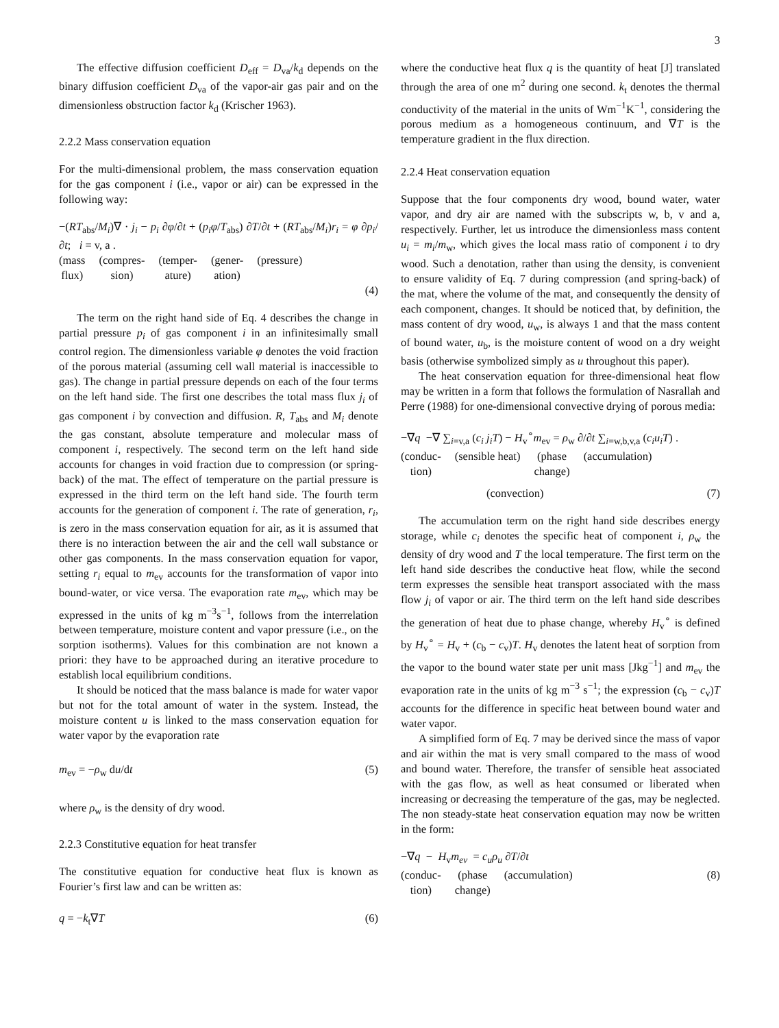3
The effective diffusion coefficient D<sub>eff</sub> = D<sub>va</sub>/k<sub>d</sub> depends on the binary diffusion coefficient D<sub>va</sub> of the vapor-air gas pair and on the dimensionless obstruction factor k<sub>d</sub> (Krischer 1963).
2.2.2 Mass conservation equation
For the multi-dimensional problem, the mass conservation equation for the gas component i (i.e., vapor or air) can be expressed in the following way:
−(RT<sub>abs</sub>/M<sub>i</sub>)∇ · j<sub>i</sub> − p<sub>i</sub> ∂φ/∂t + (p<sub>i</sub>φ/T<sub>abs</sub>) ∂T/∂t + (RT<sub>abs</sub>/M<sub>i</sub>)r<sub>i</sub> = φ ∂p<sub>i</sub>/∂t; i = v, a .
(mass
flux) (compres-
sion) (temper-
ature) (gener-
ation) (pressure)
(4)
The term on the right hand side of Eq. 4 describes the change in partial pressure p<sub>i</sub> of gas component i in an infinitesimally small control region. The dimensionless variable φ denotes the void fraction of the porous material (assuming cell wall material is inaccessible to gas). The change in partial pressure depends on each of the four terms on the left hand side. The first one describes the total mass flux j<sub>i</sub> of gas component i by convection and diffusion. R, T<sub>abs</sub> and M<sub>i</sub> denote the gas constant, absolute temperature and molecular mass of component i, respectively. The second term on the left hand side accounts for changes in void fraction due to compression (or spring-back) of the mat. The effect of temperature on the partial pressure is expressed in the third term on the left hand side. The fourth term accounts for the generation of component i. The rate of generation, r<sub>i</sub>, is zero in the mass conservation equation for air, as it is assumed that there is no interaction between the air and the cell wall substance or other gas components. In the mass conservation equation for vapor, setting r<sub>i</sub> equal to m<sub>ev</sub> accounts for the transformation of vapor into bound-water, or vice versa. The evaporation rate m<sub>ev</sub>, which may be expressed in the units of kg m<sup>−3</sup>s<sup>−1</sup>, follows from the interrelation between temperature, moisture content and vapor pressure (i.e., on the sorption isotherms). Values for this combination are not known a priori: they have to be approached during an iterative procedure to establish local equilibrium conditions.
It should be noticed that the mass balance is made for water vapor but not for the total amount of water in the system. Instead, the moisture content u is linked to the mass conservation equation for water vapor by the evaporation rate
m<sub>ev</sub> = −ρ<sub>w</sub> du/dt (5)
where ρ<sub>w</sub> is the density of dry wood.
2.2.3 Constitutive equation for heat transfer
The constitutive equation for conductive heat flux is known as Fourier’s first law and can be written as:
q = −k<sub>t</sub>∇T (6)
where the conductive heat flux q is the quantity of heat [J] translated through the area of one m<sup>2</sup> during one second. k<sub>t</sub> denotes the thermal conductivity of the material in the units of Wm<sup>−1</sup>K<sup>−1</sup>, considering the porous medium as a homogeneous continuum, and ∇T is the temperature gradient in the flux direction.
2.2.4 Heat conservation equation
Suppose that the four components dry wood, bound water, water vapor, and dry air are named with the subscripts w, b, v and a, respectively. Further, let us introduce the dimensionless mass content u<sub>i</sub> = m<sub>i</sub>/m<sub>w</sub>, which gives the local mass ratio of component i to dry wood. Such a denotation, rather than using the density, is convenient to ensure validity of Eq. 7 during compression (and spring-back) of the mat, where the volume of the mat, and consequently the density of each component, changes. It should be noticed that, by definition, the mass content of dry wood, u<sub>w</sub>, is always 1 and that the mass content of bound water, u<sub>b</sub>, is the moisture content of wood on a dry weight basis (otherwise symbolized simply as u throughout this paper).
The heat conservation equation for three-dimensional heat flow may be written in a form that follows the formulation of Nasrallah and Perre (1988) for one-dimensional convective drying of porous media:
−∇q −∇ ∑<sub>i=v,a</sub> (c<sub>i</sub> j<sub>i</sub>T) − H<sub>v</sub><sup>∘</sup>m<sub>ev</sub> = ρ<sub>w</sub> ∂/∂t ∑<sub>i=w,b,v,a</sub> (c<sub>i</sub>u<sub>i</sub>T) .
(conduc-
tion) (sensible heat) (phase
change) (accumulation)
(convection) (7)
The accumulation term on the right hand side describes energy storage, while c<sub>i</sub> denotes the specific heat of component i, ρ<sub>w</sub> the density of dry wood and T the local temperature. The first term on the left hand side describes the conductive heat flow, while the second term expresses the sensible heat transport associated with the mass flow j<sub>i</sub> of vapor or air. The third term on the left hand side describes the generation of heat due to phase change, whereby H<sub>v</sub><sup>∘</sup> is defined by H<sub>v</sub><sup>∘</sup> = H<sub>v</sub> + (c<sub>b</sub> − c<sub>v</sub>)T. H<sub>v</sub> denotes the latent heat of sorption from the vapor to the bound water state per unit mass [Jkg<sup>−1</sup>] and m<sub>ev</sub> the evaporation rate in the units of kg m<sup>−3</sup> s<sup>−1</sup>; the expression (c<sub>b</sub> − c<sub>v</sub>)T accounts for the difference in specific heat between bound water and water vapor.
A simplified form of Eq. 7 may be derived since the mass of vapor and air within the mat is very small compared to the mass of wood and bound water. Therefore, the transfer of sensible heat associated with the gas flow, as well as heat consumed or liberated when increasing or decreasing the temperature of the gas, may be neglected. The non steady-state heat conservation equation may now be written in the form:
−∇q − H<sub>v</sub>m<sub>ev</sub> = c<sub>u</sub>ρ<sub>u</sub> ∂T/∂t
(conduc-
tion) (phase
change) (accumulation)
(8)